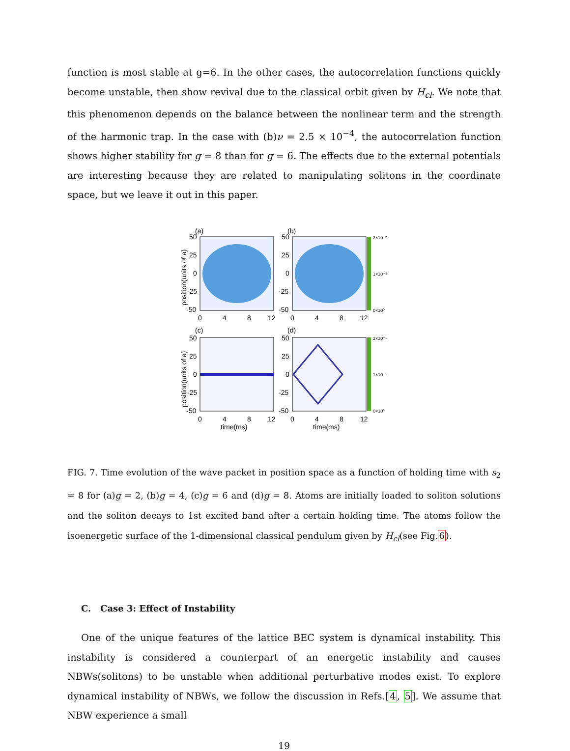function is most stable at g=6. In the other cases, the autocorrelation functions quickly become unstable, then show revival due to the classical orbit given by H<sub>cl</sub>. We note that this phenomenon depends on the balance between the nonlinear term and the strength of the harmonic trap. In the case with (b)ν = 2.5 × 10<sup>−4</sup>, the autocorrelation function shows higher stability for g = 8 than for g = 6. The effects due to the external potentials are interesting because they are related to manipulating solitons in the coordinate space, but we leave it out in this paper.
(a)
(b)
2×10⁻²
1×10⁻²
0×10⁰
50
25
0
-25
-50
50
25
0
-25
-50
0
4
8
12
0
4
8
12
(c)
(d)
2×10⁻¹
1×10⁻¹
0×10⁰
50
25
0
-25
-50
50
25
0
-25
-50
0
4
8
12
0
4
8
12
time(ms)
time(ms)
position(units of a)
position(units of a)
FIG. 7. Time evolution of the wave packet in position space as a function of holding time with s<sub>2</sub> = 8 for (a)g = 2, (b)g = 4, (c)g = 6 and (d)g = 8. Atoms are initially loaded to soliton solutions and the soliton decays to 1st excited band after a certain holding time. The atoms follow the isoenergetic surface of the 1-dimensional classical pendulum given by H<sub>cl</sub>(see Fig.6).
C. Case 3: Effect of Instability
One of the unique features of the lattice BEC system is dynamical instability. This instability is considered a counterpart of an energetic instability and causes NBWs(solitons) to be unstable when additional perturbative modes exist. To explore dynamical instability of NBWs, we follow the discussion in Refs.[4, 5]. We assume that NBW experience a small
19